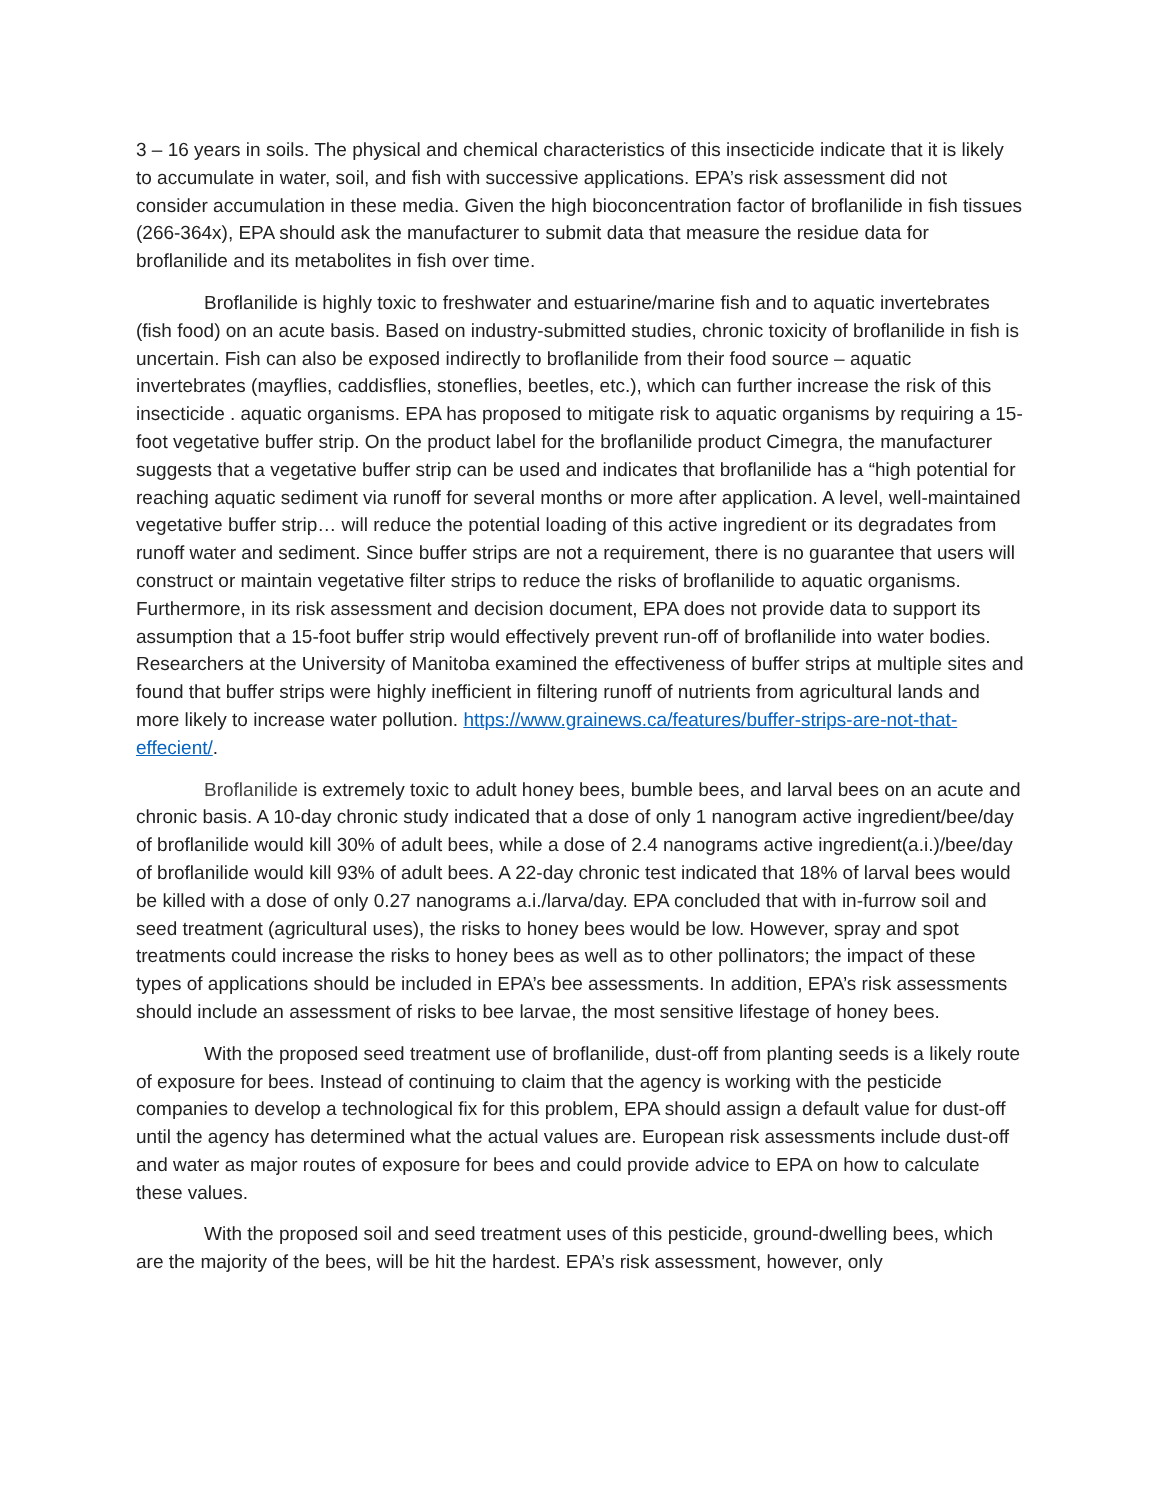3 – 16 years in soils. The physical and chemical characteristics of this insecticide indicate that it is likely to accumulate in water, soil, and fish with successive applications. EPA’s risk assessment did not consider accumulation in these media. Given the high bioconcentration factor of broflanilide in fish tissues (266-364x), EPA should ask the manufacturer to submit data that measure the residue data for broflanilide and its metabolites in fish over time.
Broflanilide is highly toxic to freshwater and estuarine/marine fish and to aquatic invertebrates (fish food) on an acute basis. Based on industry-submitted studies, chronic toxicity of broflanilide in fish is uncertain. Fish can also be exposed indirectly to broflanilide from their food source – aquatic invertebrates (mayflies, caddisflies, stoneflies, beetles, etc.), which can further increase the risk of this insecticide . aquatic organisms. EPA has proposed to mitigate risk to aquatic organisms by requiring a 15-foot vegetative buffer strip. On the product label for the broflanilide product Cimegra, the manufacturer suggests that a vegetative buffer strip can be used and indicates that broflanilide has a “high potential for reaching aquatic sediment via runoff for several months or more after application. A level, well-maintained vegetative buffer strip… will reduce the potential loading of this active ingredient or its degradates from runoff water and sediment. Since buffer strips are not a requirement, there is no guarantee that users will construct or maintain vegetative filter strips to reduce the risks of broflanilide to aquatic organisms. Furthermore, in its risk assessment and decision document, EPA does not provide data to support its assumption that a 15-foot buffer strip would effectively prevent run-off of broflanilide into water bodies. Researchers at the University of Manitoba examined the effectiveness of buffer strips at multiple sites and found that buffer strips were highly inefficient in filtering runoff of nutrients from agricultural lands and more likely to increase water pollution. https://www.grainews.ca/features/buffer-strips-are-not-that-effecient/.
Broflanilide is extremely toxic to adult honey bees, bumble bees, and larval bees on an acute and chronic basis. A 10-day chronic study indicated that a dose of only 1 nanogram active ingredient/bee/day of broflanilide would kill 30% of adult bees, while a dose of 2.4 nanograms active ingredient(a.i.)/bee/day of broflanilide would kill 93% of adult bees. A 22-day chronic test indicated that 18% of larval bees would be killed with a dose of only 0.27 nanograms a.i./larva/day. EPA concluded that with in-furrow soil and seed treatment (agricultural uses), the risks to honey bees would be low. However, spray and spot treatments could increase the risks to honey bees as well as to other pollinators; the impact of these types of applications should be included in EPA’s bee assessments. In addition, EPA’s risk assessments should include an assessment of risks to bee larvae, the most sensitive lifestage of honey bees.
With the proposed seed treatment use of broflanilide, dust-off from planting seeds is a likely route of exposure for bees. Instead of continuing to claim that the agency is working with the pesticide companies to develop a technological fix for this problem, EPA should assign a default value for dust-off until the agency has determined what the actual values are. European risk assessments include dust-off and water as major routes of exposure for bees and could provide advice to EPA on how to calculate these values.
With the proposed soil and seed treatment uses of this pesticide, ground-dwelling bees, which are the majority of the bees, will be hit the hardest. EPA’s risk assessment, however, only